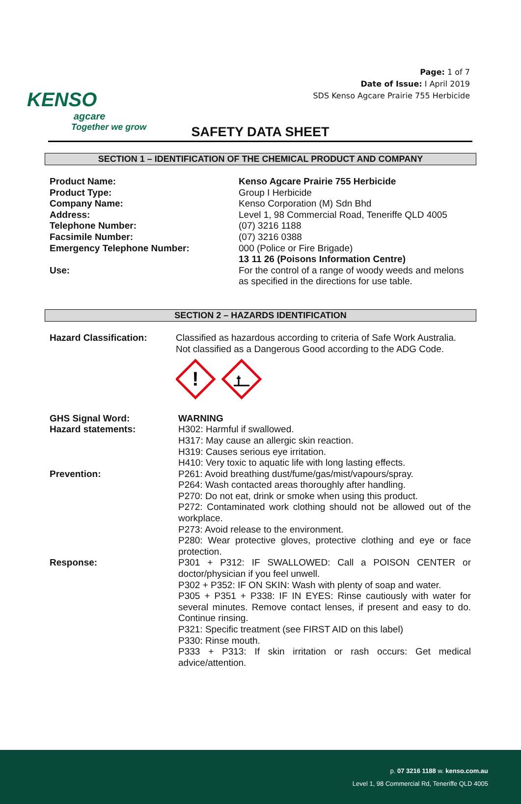KENSO
agcare
Together we grow
Page: 1 of 7
Date of Issue: I April 2019
SDS Kenso Agcare Prairie 755 Herbicide
SAFETY DATA SHEET
SECTION 1 – IDENTIFICATION OF THE CHEMICAL PRODUCT AND COMPANY
| Product Name: | Kenso Agcare Prairie 755 Herbicide |
| Product Type: | Group I Herbicide |
| Company Name: | Kenso Corporation (M) Sdn Bhd |
| Address: | Level 1, 98 Commercial Road, Teneriffe QLD 4005 |
| Telephone Number: | (07) 3216 1188 |
| Facsimile Number: | (07) 3216 0388 |
| Emergency Telephone Number: | 000 (Police or Fire Brigade) 13 11 26 (Poisons Information Centre) |
| Use: | For the control of a range of woody weeds and melons as specified in the directions for use table. |
SECTION 2 – HAZARDS IDENTIFICATION
| Hazard Classification: | Classified as hazardous according to criteria of Safe Work Australia. Not classified as a Dangerous Good according to the ADG Code. ! |
| GHS Signal Word: | WARNING |
| Hazard statements: | H302: Harmful if swallowed. H317: May cause an allergic skin reaction. H319: Causes serious eye irritation. H410: Very toxic to aquatic life with long lasting effects. |
| Prevention: | P261: Avoid breathing dust/fume/gas/mist/vapours/spray. P264: Wash contacted areas thoroughly after handling. P270: Do not eat, drink or smoke when using this product. P272: Contaminated work clothing should not be allowed out of the workplace. P273: Avoid release to the environment. P280: Wear protective gloves, protective clothing and eye or face protection. |
| Response: | P301 + P312: IF SWALLOWED: Call a POISON CENTER or doctor/physician if you feel unwell. P302 + P352: IF ON SKIN: Wash with plenty of soap and water. P305 + P351 + P338: IF IN EYES: Rinse cautiously with water for several minutes. Remove contact lenses, if present and easy to do. Continue rinsing. P321: Specific treatment (see FIRST AID on this label) P330: Rinse mouth. P333 + P313: If skin irritation or rash occurs: Get medical advice/attention. |
p. 07 3216 1188 w. kenso.com.au
Level 1, 98 Commercial Rd, Teneriffe QLD 4005